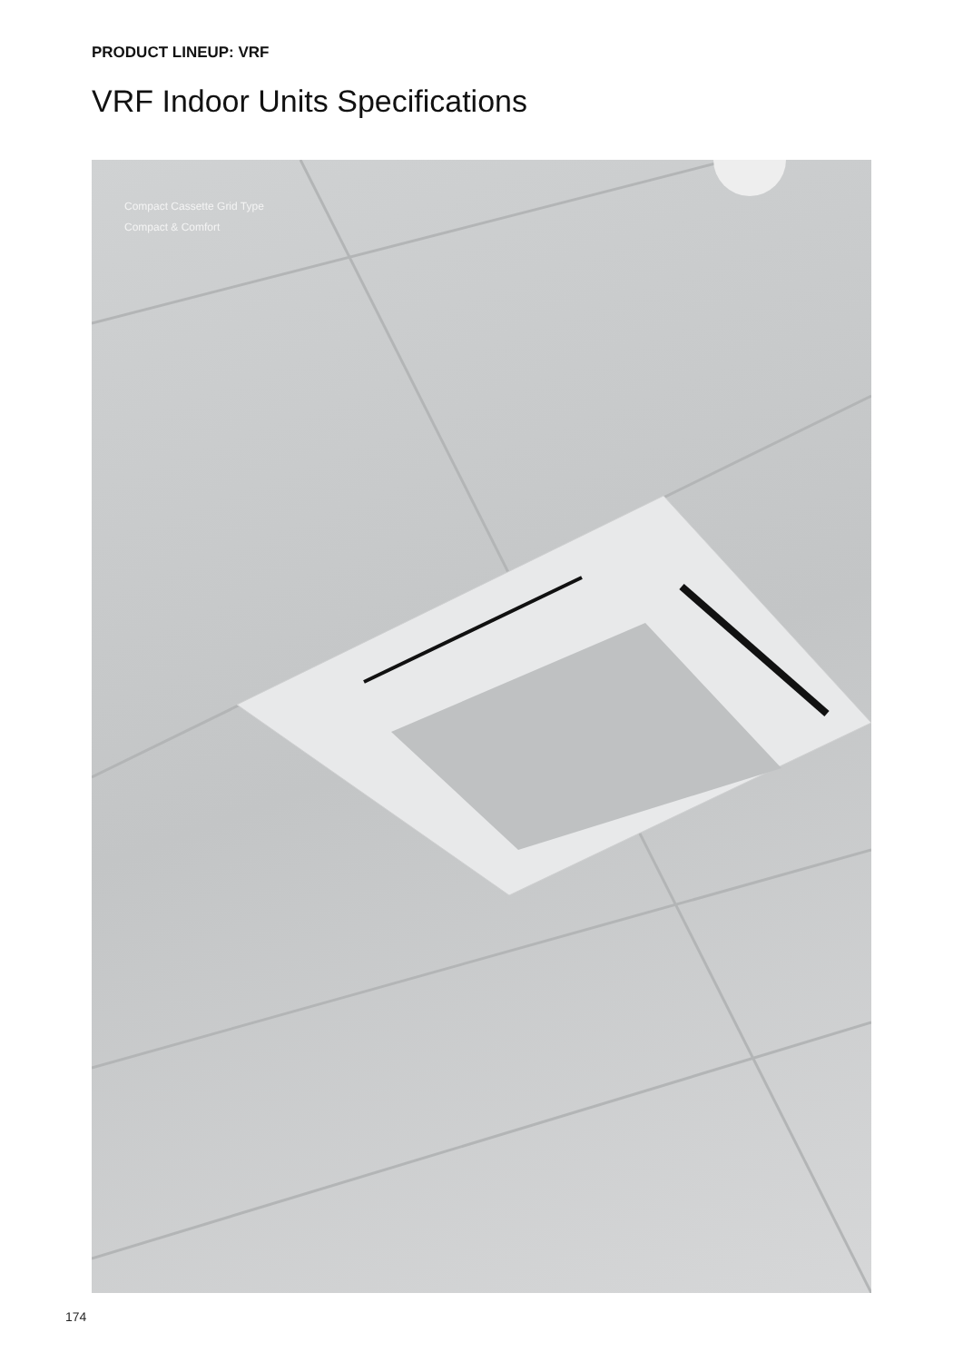PRODUCT LINEUP: VRF
VRF Indoor Units Specifications
Compact Cassette Grid Type
Compact & Comfort
174